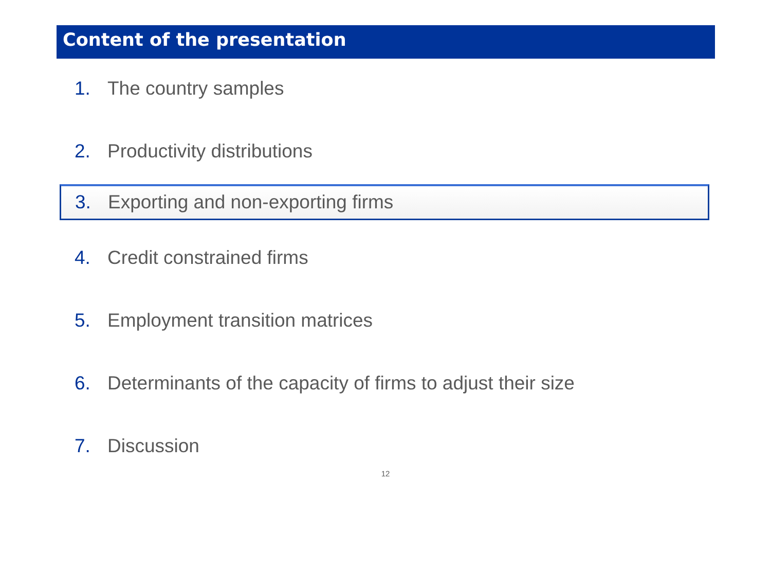Content of the presentation
1. The country samples
2. Productivity distributions
3. Exporting and non-exporting firms
4. Credit constrained firms
5. Employment transition matrices
6. Determinants of the capacity of firms to adjust their size
7. Discussion
12